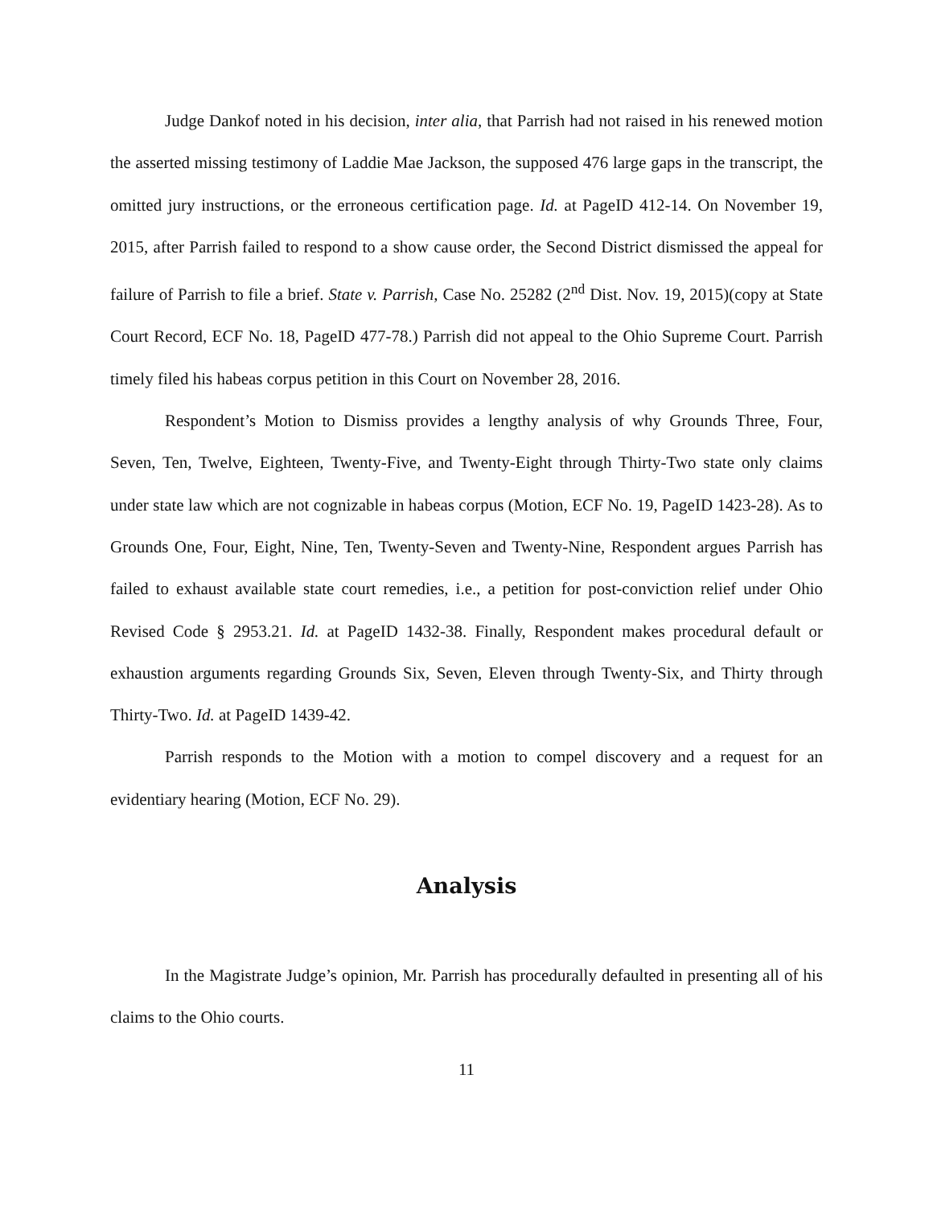Judge Dankof noted in his decision, inter alia, that Parrish had not raised in his renewed motion the asserted missing testimony of Laddie Mae Jackson, the supposed 476 large gaps in the transcript, the omitted jury instructions, or the erroneous certification page. Id. at PageID 412-14. On November 19, 2015, after Parrish failed to respond to a show cause order, the Second District dismissed the appeal for failure of Parrish to file a brief. State v. Parrish, Case No. 25282 (2<sup>nd</sup> Dist. Nov. 19, 2015)(copy at State Court Record, ECF No. 18, PageID 477-78.) Parrish did not appeal to the Ohio Supreme Court. Parrish timely filed his habeas corpus petition in this Court on November 28, 2016.
Respondent’s Motion to Dismiss provides a lengthy analysis of why Grounds Three, Four, Seven, Ten, Twelve, Eighteen, Twenty-Five, and Twenty-Eight through Thirty-Two state only claims under state law which are not cognizable in habeas corpus (Motion, ECF No. 19, PageID 1423-28). As to Grounds One, Four, Eight, Nine, Ten, Twenty-Seven and Twenty-Nine, Respondent argues Parrish has failed to exhaust available state court remedies, i.e., a petition for post-conviction relief under Ohio Revised Code § 2953.21. Id. at PageID 1432-38. Finally, Respondent makes procedural default or exhaustion arguments regarding Grounds Six, Seven, Eleven through Twenty-Six, and Thirty through Thirty-Two. Id. at PageID 1439-42.
Parrish responds to the Motion with a motion to compel discovery and a request for an evidentiary hearing (Motion, ECF No. 29).
Analysis
In the Magistrate Judge’s opinion, Mr. Parrish has procedurally defaulted in presenting all of his claims to the Ohio courts.
11